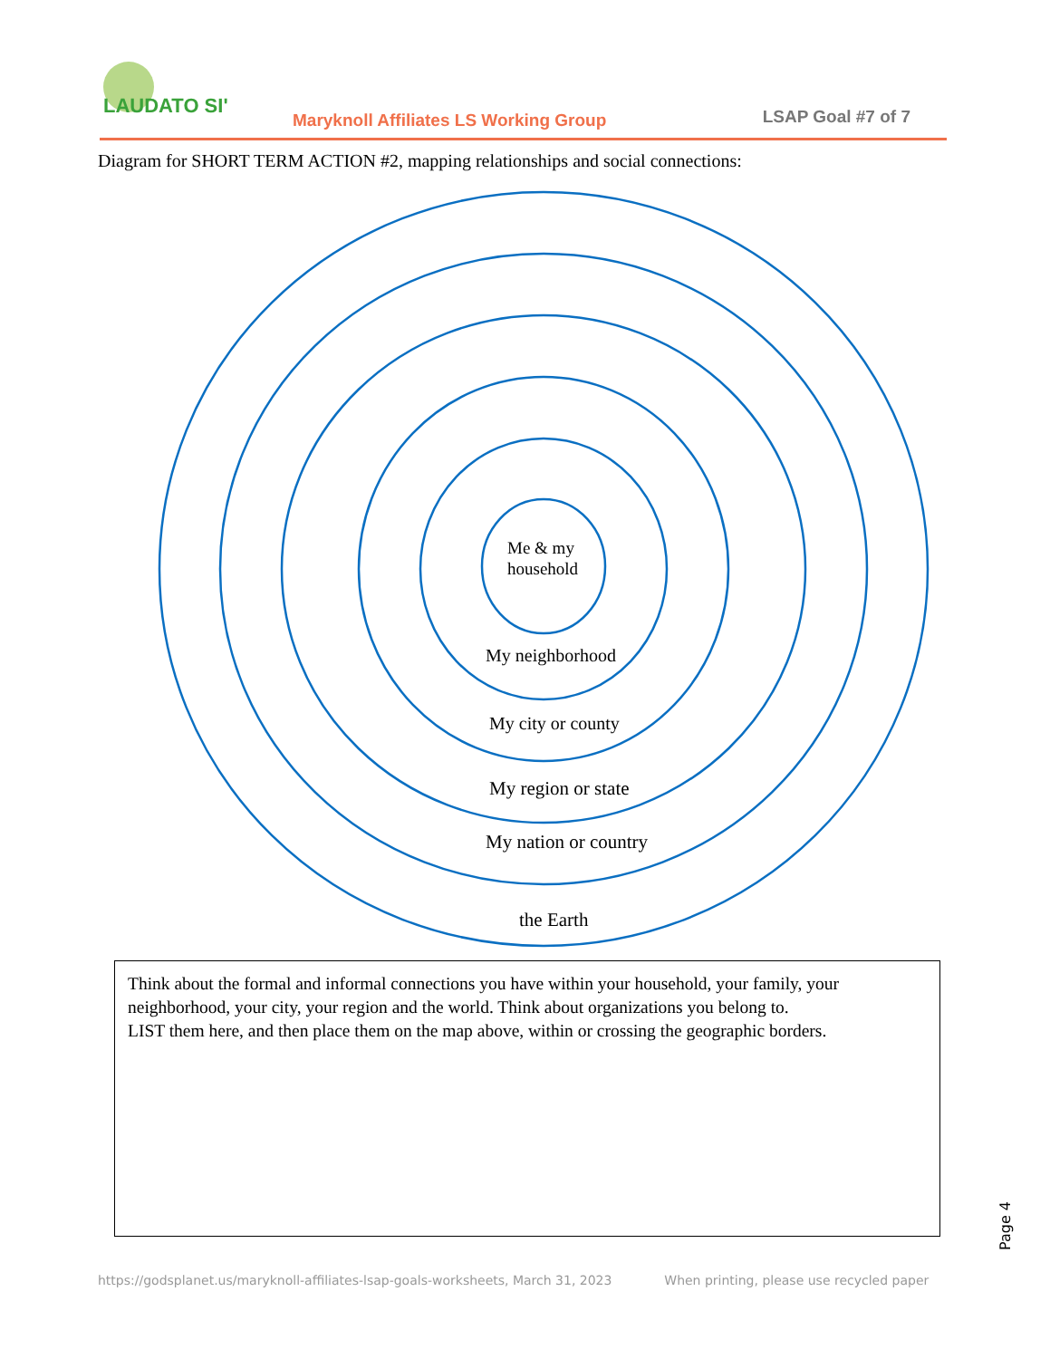LAUDATO SI'
Maryknoll Affiliates LS Working Group
LSAP Goal #7 of 7
Diagram for SHORT TERM ACTION #2, mapping relationships and social connections:
Me & my
household
My neighborhood
My city or county
My region or state
My nation or country
the Earth
Think about the formal and informal connections you have within your household, your family, your neighborhood, your city, your region and the world. Think about organizations you belong to.
LIST them here, and then place them on the map above, within or crossing the geographic borders.
Page 4
https://godsplanet.us/maryknoll-affiliates-lsap-goals-worksheets, March 31, 2023 When printing, please use recycled paper